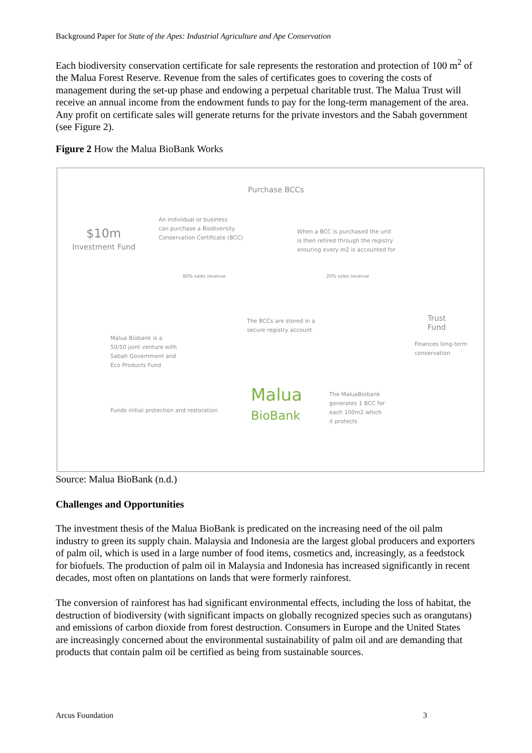Background Paper for State of the Apes: Industrial Agriculture and Ape Conservation
Each biodiversity conservation certificate for sale represents the restoration and protection of 100 m<sup>2</sup> of the Malua Forest Reserve. Revenue from the sales of certificates goes to covering the costs of management during the set-up phase and endowing a perpetual charitable trust. The Malua Trust will receive an annual income from the endowment funds to pay for the long-term management of the area. Any profit on certificate sales will generate returns for the private investors and the Sabah government (see Figure 2).
Figure 2 How the Malua BioBank Works
Purchase BCCs
An individual or business
can purchase a Biodiversity
Conservation Certificate (BCC)
$10m
Investment Fund
When a BCC is purchased the unit
is then retired through the registry
ensuring every m2 is accounted for
80% sales revenue 20% sales revenue
The BCCs are stored in a
secure registry account
Trust
Fund
Finances long-term
conservation
Malua Biobank is a
50/50 joint venture with
Sabah Government and
Eco Products Fund
Malua
BioBank
The MaluaBiobank
generates 1 BCC for
each 100m2 which
it protects
Funds initial protection and restoration
Source: Malua BioBank (n.d.)
Challenges and Opportunities
The investment thesis of the Malua BioBank is predicated on the increasing need of the oil palm industry to green its supply chain. Malaysia and Indonesia are the largest global producers and exporters of palm oil, which is used in a large number of food items, cosmetics and, increasingly, as a feedstock for biofuels. The production of palm oil in Malaysia and Indonesia has increased significantly in recent decades, most often on plantations on lands that were formerly rainforest.
The conversion of rainforest has had significant environmental effects, including the loss of habitat, the destruction of biodiversity (with significant impacts on globally recognized species such as orangutans) and emissions of carbon dioxide from forest destruction. Consumers in Europe and the United States are increasingly concerned about the environmental sustainability of palm oil and are demanding that products that contain palm oil be certified as being from sustainable sources.
Arcus Foundation 3